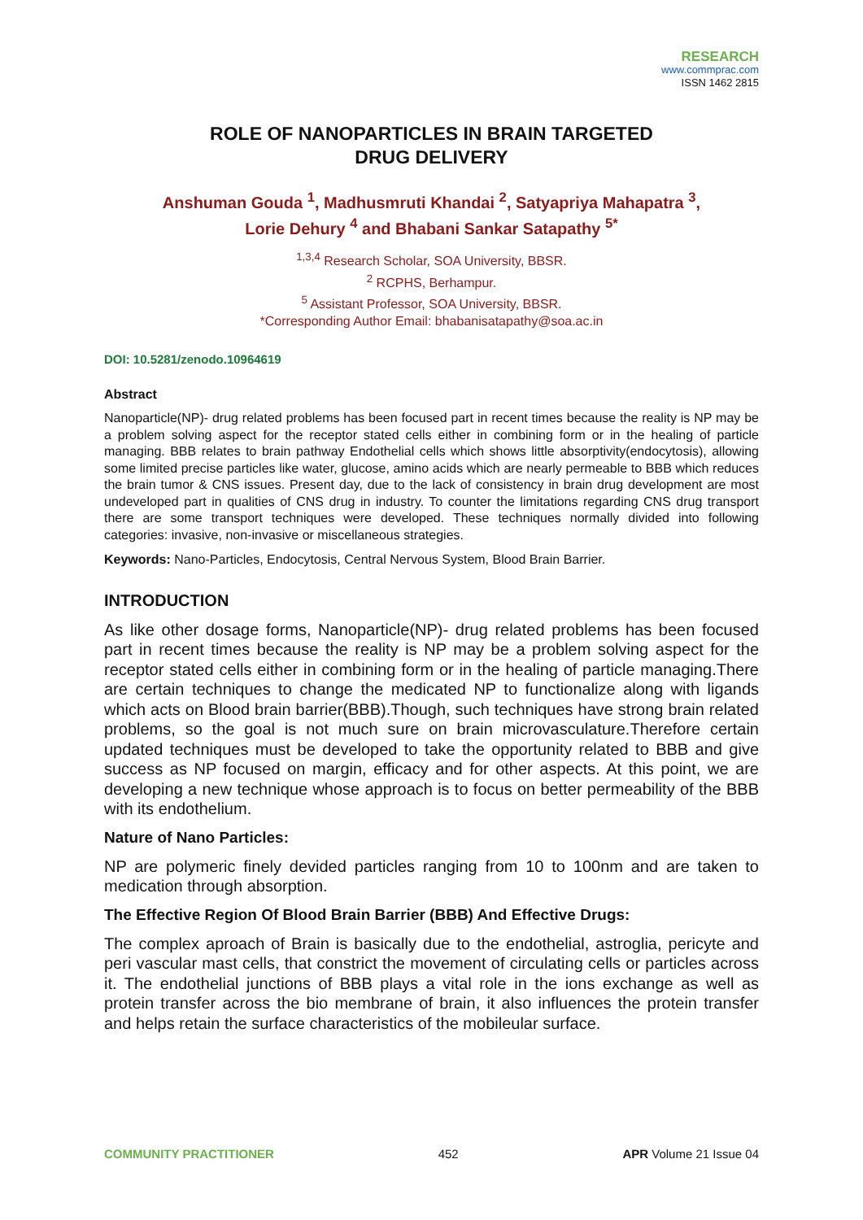RESEARCH
www.commprac.com
ISSN 1462 2815
ROLE OF NANOPARTICLES IN BRAIN TARGETED
DRUG DELIVERY
Anshuman Gouda <sup>1</sup>, Madhusmruti Khandai <sup>2</sup>, Satyapriya Mahapatra <sup>3</sup>,
Lorie Dehury <sup>4</sup> and Bhabani Sankar Satapathy <sup>5*</sup>
<sup>1,3,4</sup> Research Scholar, SOA University, BBSR.
<sup>2</sup> RCPHS, Berhampur.
<sup>5</sup> Assistant Professor, SOA University, BBSR.
*Corresponding Author Email: bhabanisatapathy@soa.ac.in
DOI: 10.5281/zenodo.10964619
Abstract
Nanoparticle(NP)- drug related problems has been focused part in recent times because the reality is NP may be a problem solving aspect for the receptor stated cells either in combining form or in the healing of particle managing. BBB relates to brain pathway Endothelial cells which shows little absorptivity(endocytosis), allowing some limited precise particles like water, glucose, amino acids which are nearly permeable to BBB which reduces the brain tumor & CNS issues. Present day, due to the lack of consistency in brain drug development are most undeveloped part in qualities of CNS drug in industry. To counter the limitations regarding CNS drug transport there are some transport techniques were developed. These techniques normally divided into following categories: invasive, non-invasive or miscellaneous strategies.
Keywords: Nano-Particles, Endocytosis, Central Nervous System, Blood Brain Barrier.
INTRODUCTION
As like other dosage forms, Nanoparticle(NP)- drug related problems has been focused part in recent times because the reality is NP may be a problem solving aspect for the receptor stated cells either in combining form or in the healing of particle managing.There are certain techniques to change the medicated NP to functionalize along with ligands which acts on Blood brain barrier(BBB).Though, such techniques have strong brain related problems, so the goal is not much sure on brain microvasculature.Therefore certain updated techniques must be developed to take the opportunity related to BBB and give success as NP focused on margin, efficacy and for other aspects. At this point, we are developing a new technique whose approach is to focus on better permeability of the BBB with its endothelium.
Nature of Nano Particles:
NP are polymeric finely devided particles ranging from 10 to 100nm and are taken to medication through absorption.
The Effective Region Of Blood Brain Barrier (BBB) And Effective Drugs:
The complex aproach of Brain is basically due to the endothelial, astroglia, pericyte and peri vascular mast cells, that constrict the movement of circulating cells or particles across it. The endothelial junctions of BBB plays a vital role in the ions exchange as well as protein transfer across the bio membrane of brain, it also influences the protein transfer and helps retain the surface characteristics of the mobileular surface.
COMMUNITY PRACTITIONER 452 APR Volume 21 Issue 04